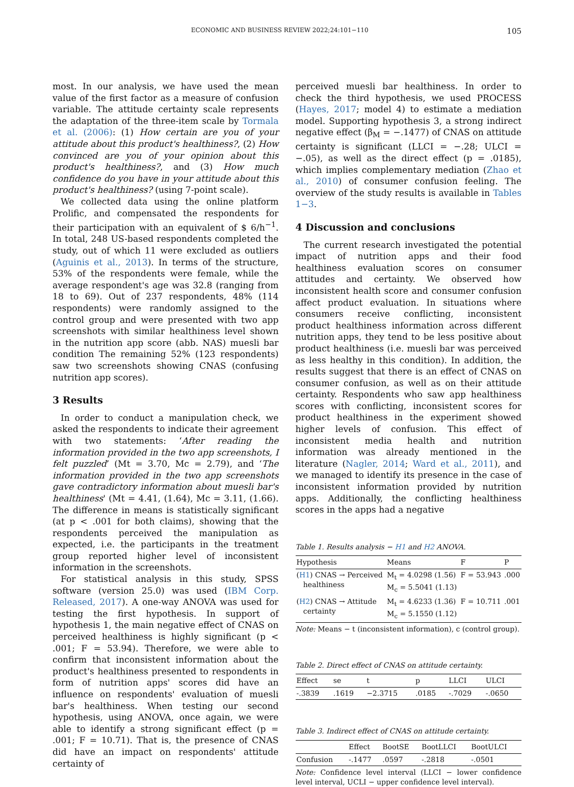ECONOMIC AND BUSINESS REVIEW 2022;24:101−110
105
most. In our analysis, we have used the mean value of the first factor as a measure of confusion variable. The attitude certainty scale represents the adaptation of the three-item scale by Tormala et al. (2006): (1) How certain are you of your attitude about this product's healthiness?, (2) How convinced are you of your opinion about this product's healthiness?, and (3) How much confidence do you have in your attitude about this product's healthiness? (using 7-point scale).
We collected data using the online platform Prolific, and compensated the respondents for their participation with an equivalent of $ 6/h<sup>−1</sup>. In total, 248 US-based respondents completed the study, out of which 11 were excluded as outliers (Aguinis et al., 2013). In terms of the structure, 53% of the respondents were female, while the average respondent's age was 32.8 (ranging from 18 to 69). Out of 237 respondents, 48% (114 respondents) were randomly assigned to the control group and were presented with two app screenshots with similar healthiness level shown in the nutrition app score (abb. NAS) muesli bar condition The remaining 52% (123 respondents) saw two screenshots showing CNAS (confusing nutrition app scores).
3 Results
In order to conduct a manipulation check, we asked the respondents to indicate their agreement with two statements: ‘After reading the information provided in the two app screenshots, I felt puzzled’ (Mt = 3.70, Mc = 2.79), and ‘The information provided in the two app screenshots gave contradictory information about muesli bar's healthiness' (Mt = 4.41, (1.64), Mc = 3.11, (1.66). The difference in means is statistically significant (at p < .001 for both claims), showing that the respondents perceived the manipulation as expected, i.e. the participants in the treatment group reported higher level of inconsistent information in the screenshots.
For statistical analysis in this study, SPSS software (version 25.0) was used (IBM Corp. Released, 2017). A one-way ANOVA was used for testing the first hypothesis. In support of hypothesis 1, the main negative effect of CNAS on perceived healthiness is highly significant (p < .001; F = 53.94). Therefore, we were able to confirm that inconsistent information about the product's healthiness presented to respondents in form of nutrition apps' scores did have an influence on respondents' evaluation of muesli bar's healthiness. When testing our second hypothesis, using ANOVA, once again, we were able to identify a strong significant effect (p = .001; F = 10.71). That is, the presence of CNAS did have an impact on respondents' attitude certainty of
perceived muesli bar healthiness. In order to check the third hypothesis, we used PROCESS (Hayes, 2017; model 4) to estimate a mediation model. Supporting hypothesis 3, a strong indirect negative effect (β<sub>M</sub> = −.1477) of CNAS on attitude certainty is significant (LLCI = −.28; ULCI = −.05), as well as the direct effect (p = .0185), which implies complementary mediation (Zhao et al., 2010) of consumer confusion feeling. The overview of the study results is available in Tables 1−3.
4 Discussion and conclusions
The current research investigated the potential impact of nutrition apps and their food healthiness evaluation scores on consumer attitudes and certainty. We observed how inconsistent health score and consumer confusion affect product evaluation. In situations where consumers receive conflicting, inconsistent product healthiness information across different nutrition apps, they tend to be less positive about product healthiness (i.e. muesli bar was perceived as less healthy in this condition). In addition, the results suggest that there is an effect of CNAS on consumer confusion, as well as on their attitude certainty. Respondents who saw app healthiness scores with conflicting, inconsistent scores for product healthiness in the experiment showed higher levels of confusion. This effect of inconsistent media health and nutrition information was already mentioned in the literature (Nagler, 2014; Ward et al., 2011), and we managed to identify its presence in the case of inconsistent information provided by nutrition apps. Additionally, the conflicting healthiness scores in the apps had a negative
Table 1. Results analysis − H1 and H2 ANOVA.
| Hypothesis | Means | F | P |
| --- | --- | --- | --- |
| ( H1 ) CNAS → Perceived healthiness | M<sub>t</sub> = 4.0298 (1.56) M<sub>c</sub> = 5.5041 (1.13) | F = 53.943 | .000 |
| ( H2 ) CNAS → Attitude certainty | M<sub>t</sub> = 4.6233 (1.36) M<sub>c</sub> = 5.1550 (1.12) | F = 10.711 | .001 |
Note: Means − t (inconsistent information), c (control group).
Table 2. Direct effect of CNAS on attitude certainty.
| Effect | se | t | p | LLCI | ULCI |
| --- | --- | --- | --- | --- | --- |
| -.3839 | .1619 | −2.3715 | .0185 | -.7029 | -.0650 |
Table 3. Indirect effect of CNAS on attitude certainty.
| | Effect | BootSE | BootLLCI | BootULCI |
| --- | --- | --- | --- | --- |
| Confusion | -.1477 | .0597 | -.2818 | -.0501 |
Note: Confidence level interval (LLCI − lower confidence level interval, UCLI − upper confidence level interval).